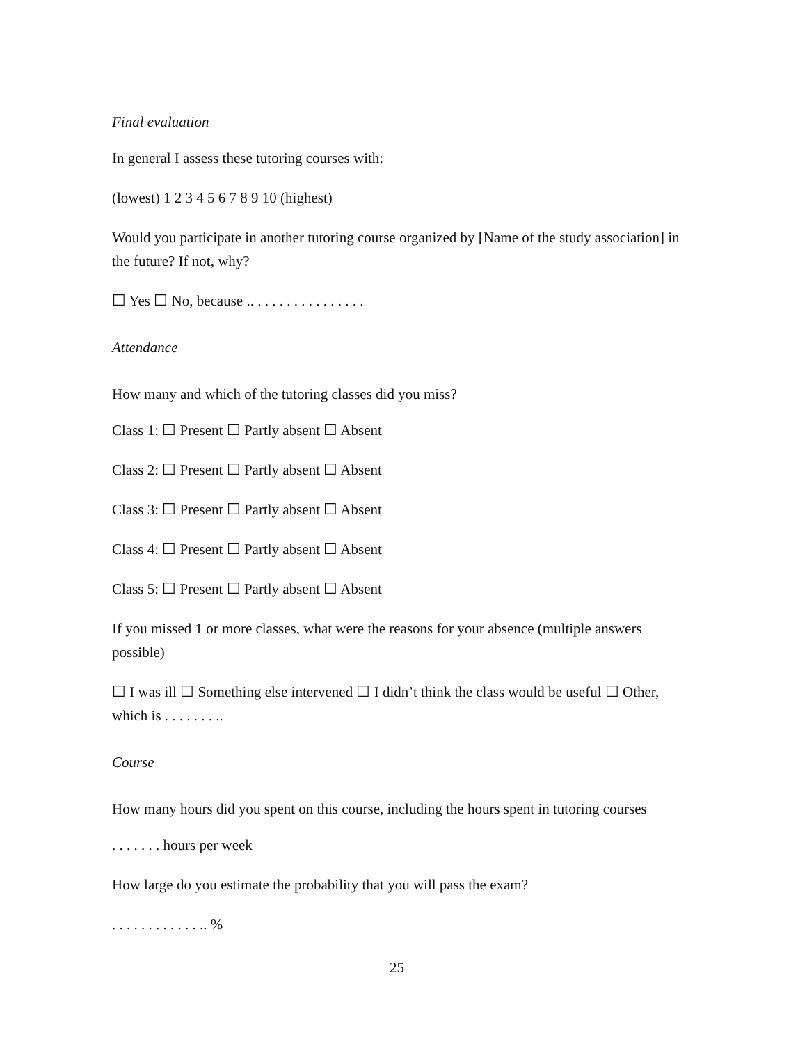Final evaluation
In general I assess these tutoring courses with:
(lowest) 1 2 3 4 5 6 7 8 9 10 (highest)
Would you participate in another tutoring course organized by [Name of the study association] in the future? If not, why?
☐ Yes ☐ No, because .. . . . . . . . . . . . . . . .
Attendance
How many and which of the tutoring classes did you miss?
Class 1: ☐ Present ☐ Partly absent ☐ Absent
Class 2: ☐ Present ☐ Partly absent ☐ Absent
Class 3: ☐ Present ☐ Partly absent ☐ Absent
Class 4: ☐ Present ☐ Partly absent ☐ Absent
Class 5: ☐ Present ☐ Partly absent ☐ Absent
If you missed 1 or more classes, what were the reasons for your absence (multiple answers possible)
☐ I was ill ☐ Something else intervened ☐ I didn’t think the class would be useful ☐ Other, which is . . . . . . . ..
Course
How many hours did you spent on this course, including the hours spent in tutoring courses
. . . . . . . hours per week
How large do you estimate the probability that you will pass the exam?
. . . . . . . . . . . . .. %
25